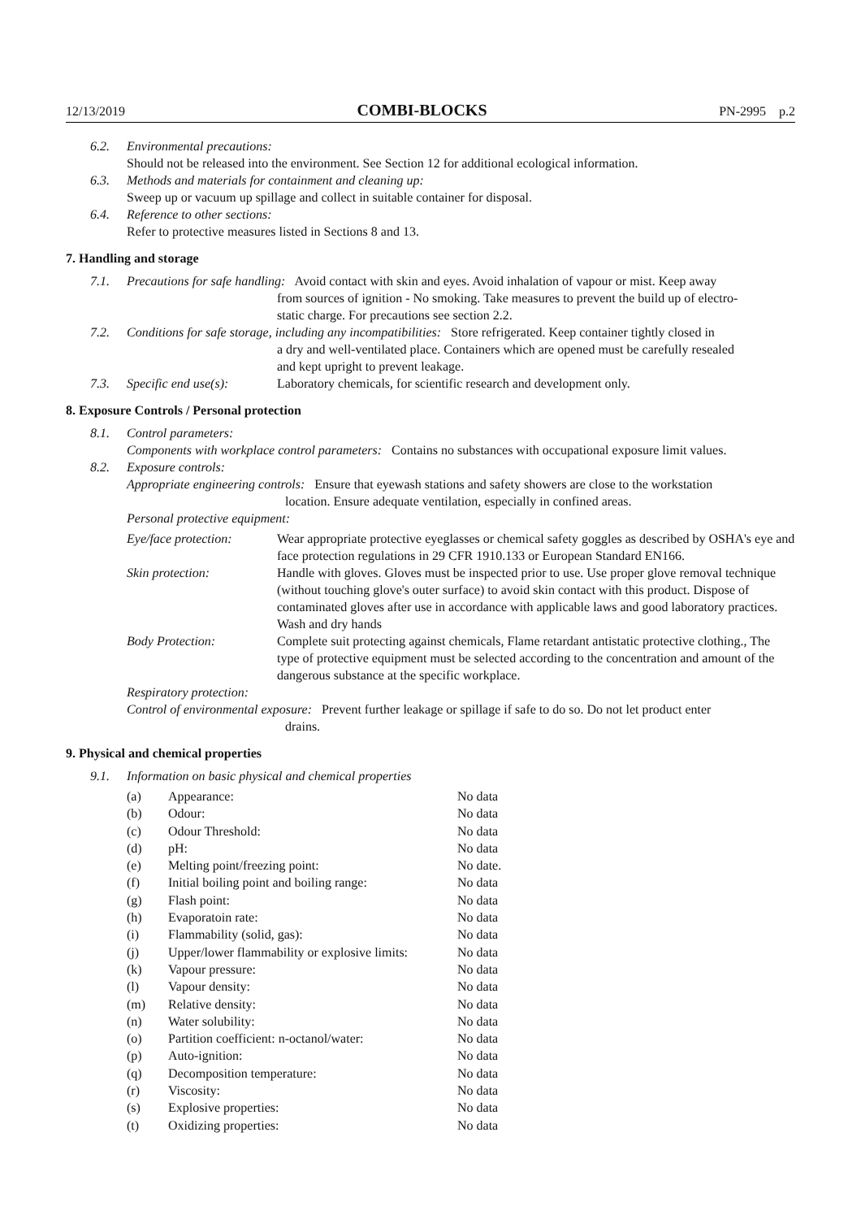12/13/2019 COMBI-BLOCKS PN-2995 p.2
6.2. Environmental precautions:
Should not be released into the environment. See Section 12 for additional ecological information.
6.3. Methods and materials for containment and cleaning up:
Sweep up or vacuum up spillage and collect in suitable container for disposal.
6.4. Reference to other sections:
Refer to protective measures listed in Sections 8 and 13.
7. Handling and storage
7.1.
Precautions for safe handling: Avoid contact with skin and eyes. Avoid inhalation of vapour or mist. Keep away
from sources of ignition - No smoking. Take measures to prevent the build up of electro-
static charge. For precautions see section 2.2.
7.2.
Conditions for safe storage, including any incompatibilities: Store refrigerated. Keep container tightly closed in
a dry and well-ventilated place. Containers which are opened must be carefully resealed
and kept upright to prevent leakage.
7.3. Specific end use(s): Laboratory chemicals, for scientific research and development only.
8. Exposure Controls / Personal protection
8.1. Control parameters:
Components with workplace control parameters: Contains no substances with occupational exposure limit values.
8.2. Exposure controls:
Appropriate engineering controls: Ensure that eyewash stations and safety showers are close to the workstation
location. Ensure adequate ventilation, especially in confined areas.
Personal protective equipment:
Eye/face protection: Wear appropriate protective eyeglasses or chemical safety goggles as described by OSHA's eye and face protection regulations in 29 CFR 1910.133 or European Standard EN166.
Skin protection: Handle with gloves. Gloves must be inspected prior to use. Use proper glove removal technique (without touching glove's outer surface) to avoid skin contact with this product. Dispose of contaminated gloves after use in accordance with applicable laws and good laboratory practices. Wash and dry hands
Body Protection: Complete suit protecting against chemicals, Flame retardant antistatic protective clothing., The type of protective equipment must be selected according to the concentration and amount of the dangerous substance at the specific workplace.
Respiratory protection:
Control of environmental exposure: Prevent further leakage or spillage if safe to do so. Do not let product enter
drains.
9. Physical and chemical properties
9.1. Information on basic physical and chemical properties
| (a) | Appearance: | No data |
| (b) | Odour: | No data |
| (c) | Odour Threshold: | No data |
| (d) | pH: | No data |
| (e) | Melting point/freezing point: | No date. |
| (f) | Initial boiling point and boiling range: | No data |
| (g) | Flash point: | No data |
| (h) | Evaporatoin rate: | No data |
| (i) | Flammability (solid, gas): | No data |
| (j) | Upper/lower flammability or explosive limits: | No data |
| (k) | Vapour pressure: | No data |
| (l) | Vapour density: | No data |
| (m) | Relative density: | No data |
| (n) | Water solubility: | No data |
| (o) | Partition coefficient: n-octanol/water: | No data |
| (p) | Auto-ignition: | No data |
| (q) | Decomposition temperature: | No data |
| (r) | Viscosity: | No data |
| (s) | Explosive properties: | No data |
| (t) | Oxidizing properties: | No data |